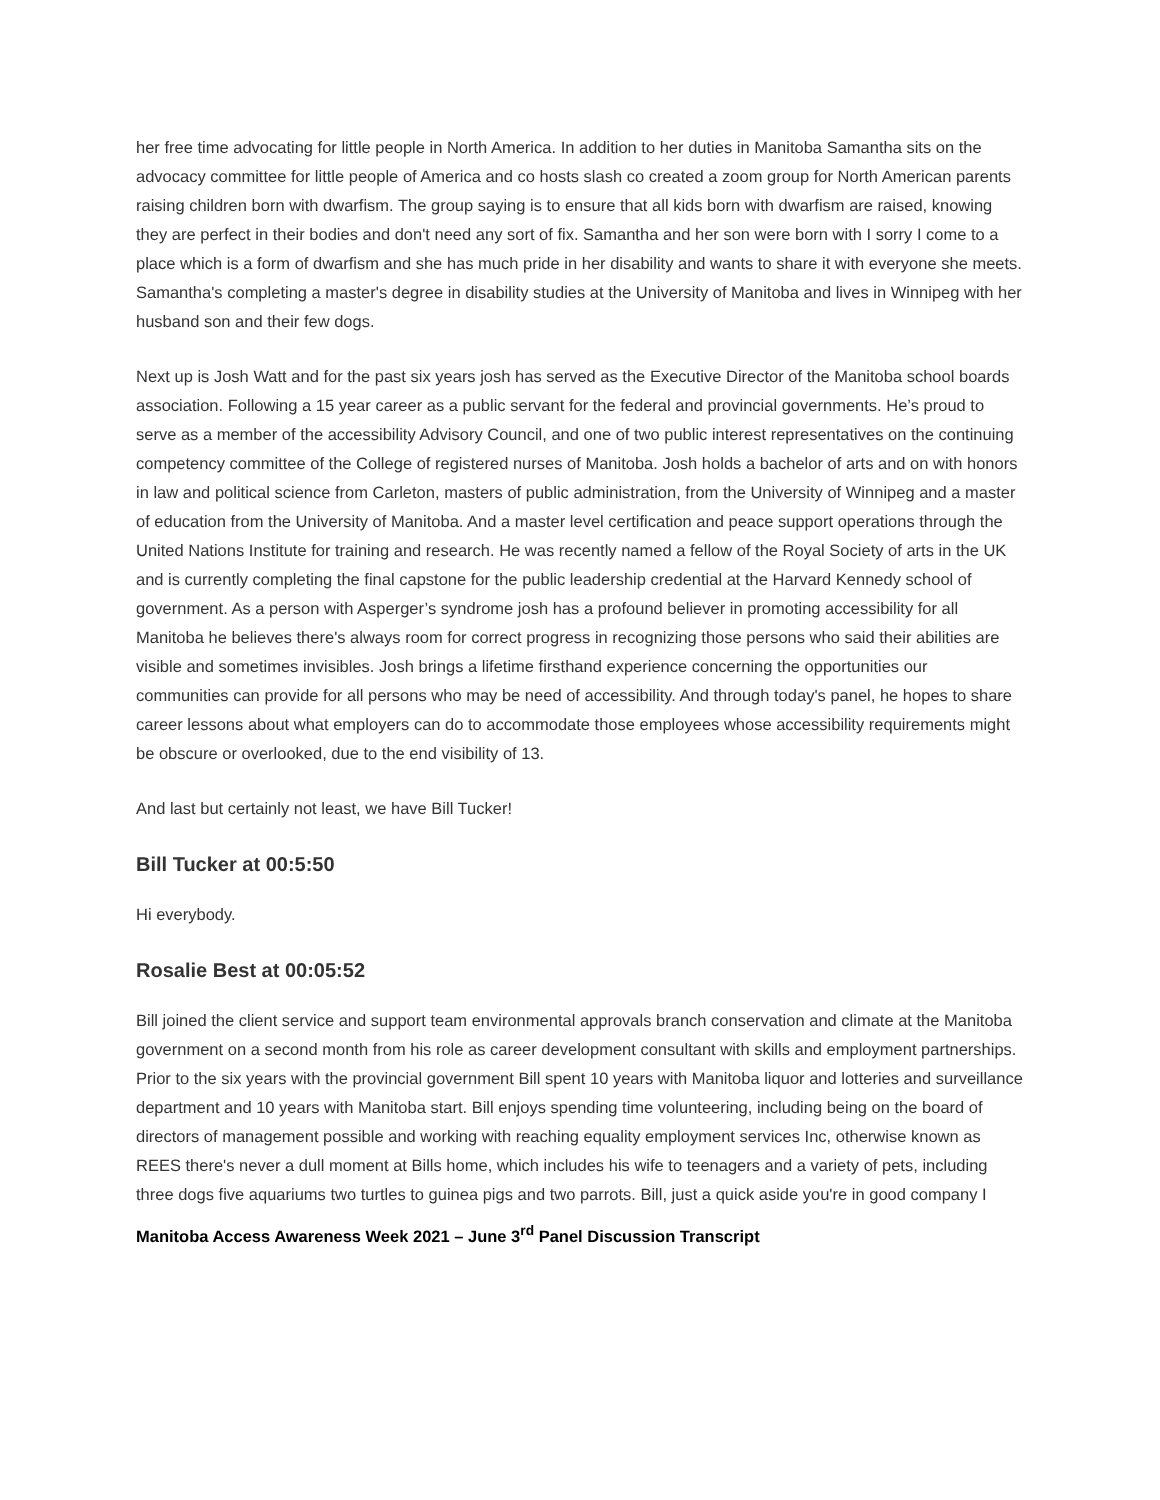her free time advocating for little people in North America. In addition to her duties in Manitoba Samantha sits on the advocacy committee for little people of America and co hosts slash co created a zoom group for North American parents raising children born with dwarfism. The group saying is to ensure that all kids born with dwarfism are raised, knowing they are perfect in their bodies and don't need any sort of fix. Samantha and her son were born with I sorry I come to a place which is a form of dwarfism and she has much pride in her disability and wants to share it with everyone she meets. Samantha's completing a master's degree in disability studies at the University of Manitoba and lives in Winnipeg with her husband son and their few dogs.
Next up is Josh Watt and for the past six years josh has served as the Executive Director of the Manitoba school boards association. Following a 15 year career as a public servant for the federal and provincial governments. He’s proud to serve as a member of the accessibility Advisory Council, and one of two public interest representatives on the continuing competency committee of the College of registered nurses of Manitoba. Josh holds a bachelor of arts and on with honors in law and political science from Carleton, masters of public administration, from the University of Winnipeg and a master of education from the University of Manitoba. And a master level certification and peace support operations through the United Nations Institute for training and research. He was recently named a fellow of the Royal Society of arts in the UK and is currently completing the final capstone for the public leadership credential at the Harvard Kennedy school of government. As a person with Asperger’s syndrome josh has a profound believer in promoting accessibility for all Manitoba he believes there's always room for correct progress in recognizing those persons who said their abilities are visible and sometimes invisibles. Josh brings a lifetime firsthand experience concerning the opportunities our communities can provide for all persons who may be need of accessibility. And through today's panel, he hopes to share career lessons about what employers can do to accommodate those employees whose accessibility requirements might be obscure or overlooked, due to the end visibility of 13.
And last but certainly not least, we have Bill Tucker!
Bill Tucker at 00:5:50
Hi everybody.
Rosalie Best at 00:05:52
Bill joined the client service and support team environmental approvals branch conservation and climate at the Manitoba government on a second month from his role as career development consultant with skills and employment partnerships. Prior to the six years with the provincial government Bill spent 10 years with Manitoba liquor and lotteries and surveillance department and 10 years with Manitoba start. Bill enjoys spending time volunteering, including being on the board of directors of management possible and working with reaching equality employment services Inc, otherwise known as REES there's never a dull moment at Bills home, which includes his wife to teenagers and a variety of pets, including three dogs five aquariums two turtles to guinea pigs and two parrots. Bill, just a quick aside you're in good company I
Manitoba Access Awareness Week 2021 – June 3<sup>rd</sup> Panel Discussion Transcript